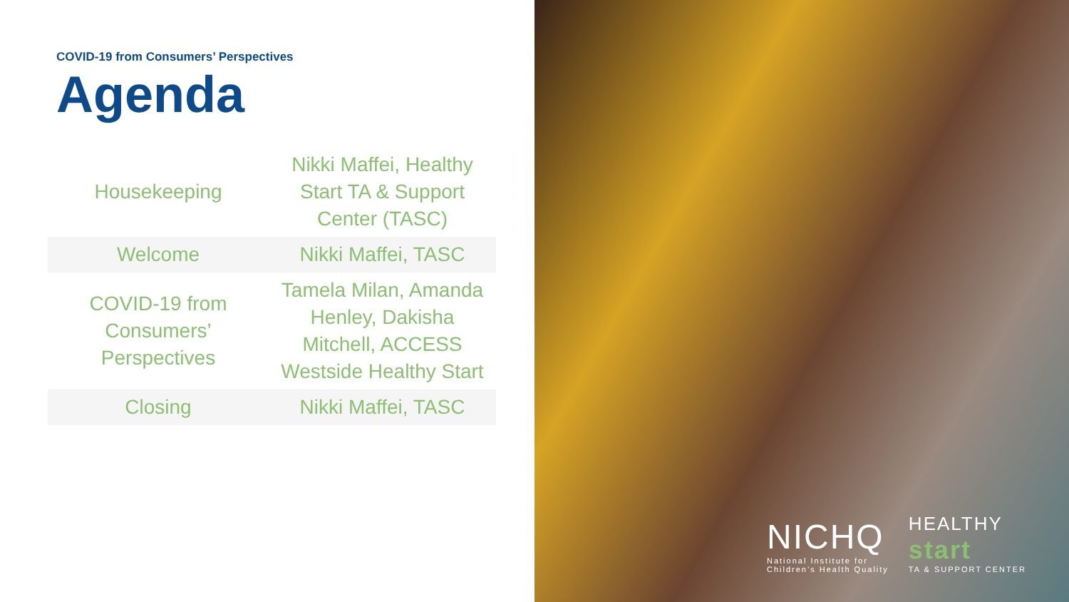COVID-19 from Consumers’ Perspectives
Agenda
| Housekeeping | Nikki Maffei, Healthy Start TA & Support Center (TASC) |
| Welcome | Nikki Maffei, TASC |
| COVID-19 from Consumers’ Perspectives | Tamela Milan, Amanda Henley, Dakisha Mitchell, ACCESS Westside Healthy Start |
| Closing | Nikki Maffei, TASC |
NICHQ
National Institute for
Children’s Health Quality
HEALTHY
start
TA & SUPPORT CENTER